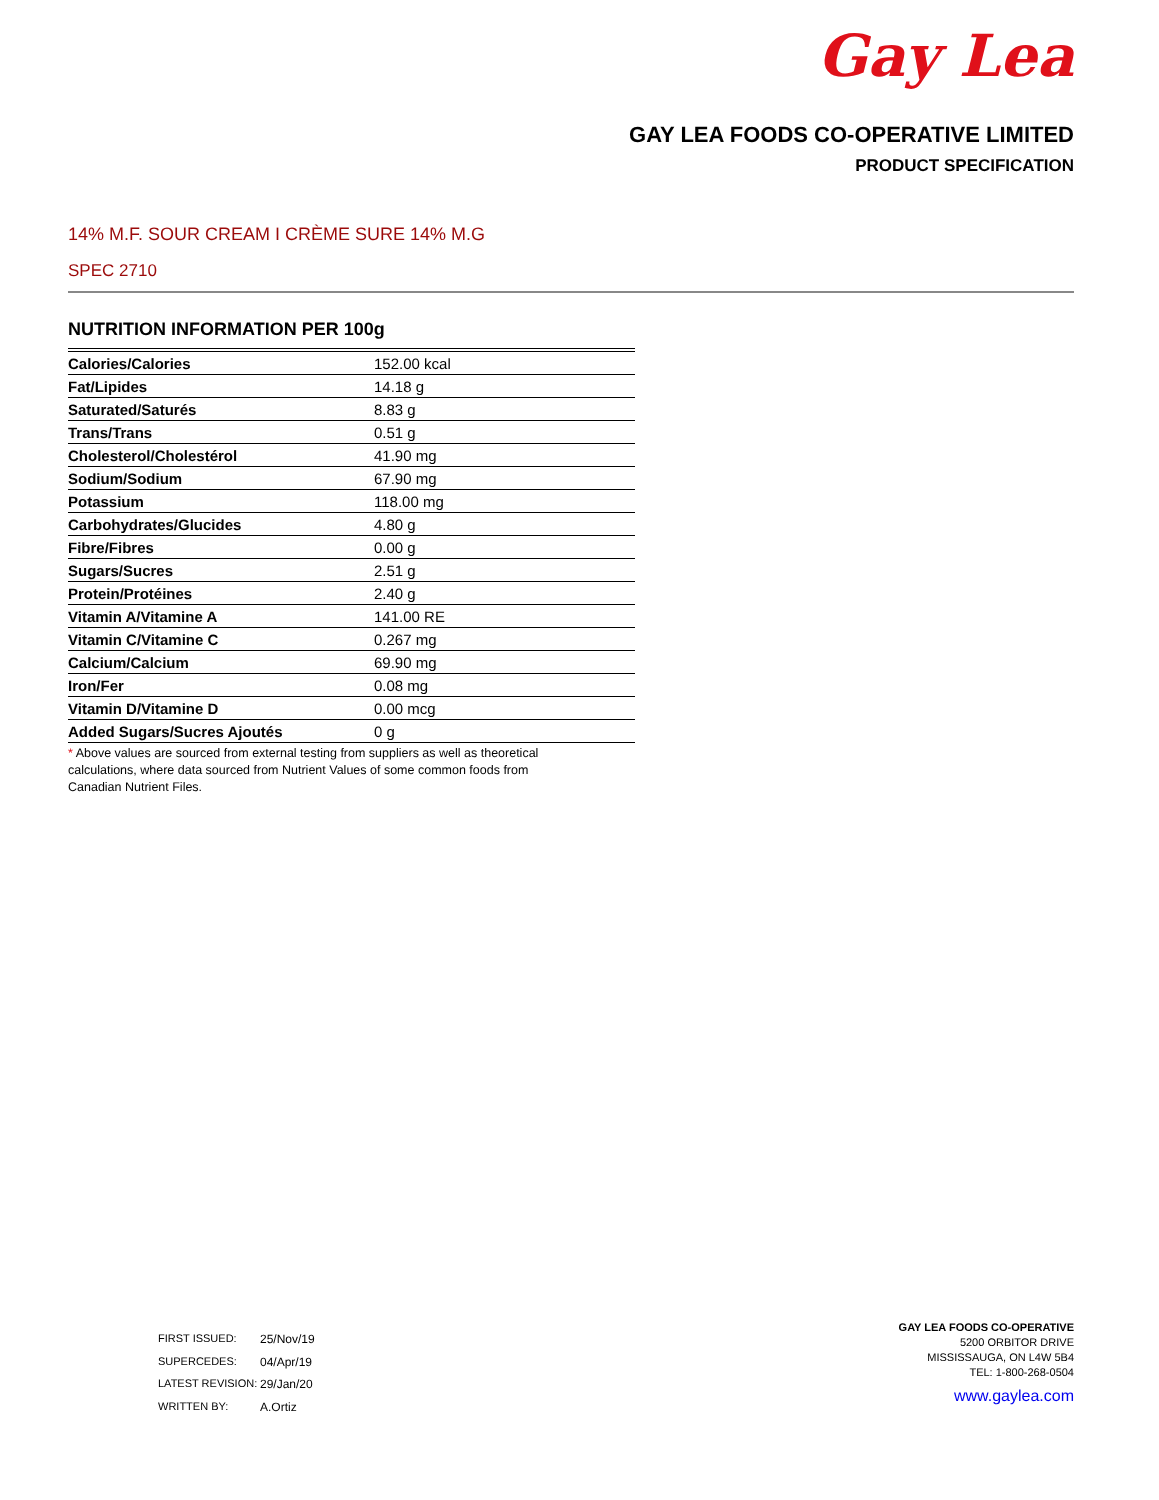Gay Lea
GAY LEA FOODS CO-OPERATIVE LIMITED
PRODUCT SPECIFICATION
14% M.F. SOUR CREAM I CRÈME SURE 14% M.G
SPEC 2710
NUTRITION INFORMATION PER 100g
| Calories/Calories | 152.00 kcal |
| Fat/Lipides | 14.18 g |
| Saturated/Saturés | 8.83 g |
| Trans/Trans | 0.51 g |
| Cholesterol/Cholestérol | 41.90 mg |
| Sodium/Sodium | 67.90 mg |
| Potassium | 118.00 mg |
| Carbohydrates/Glucides | 4.80 g |
| Fibre/Fibres | 0.00 g |
| Sugars/Sucres | 2.51 g |
| Protein/Protéines | 2.40 g |
| Vitamin A/Vitamine A | 141.00 RE |
| Vitamin C/Vitamine C | 0.267 mg |
| Calcium/Calcium | 69.90 mg |
| Iron/Fer | 0.08 mg |
| Vitamin D/Vitamine D | 0.00 mcg |
| Added Sugars/Sucres Ajoutés | 0 g |
* Above values are sourced from external testing from suppliers as well as theoretical calculations, where data sourced from Nutrient Values of some common foods from Canadian Nutrient Files.
FIRST ISSUED: 25/Nov/19
SUPERCEDES: 04/Apr/19
LATEST REVISION: 29/Jan/20
WRITTEN BY: A.Ortiz
GAY LEA FOODS CO-OPERATIVE
5200 ORBITOR DRIVE
MISSISSAUGA, ON L4W 5B4
TEL: 1-800-268-0504
www.gaylea.com